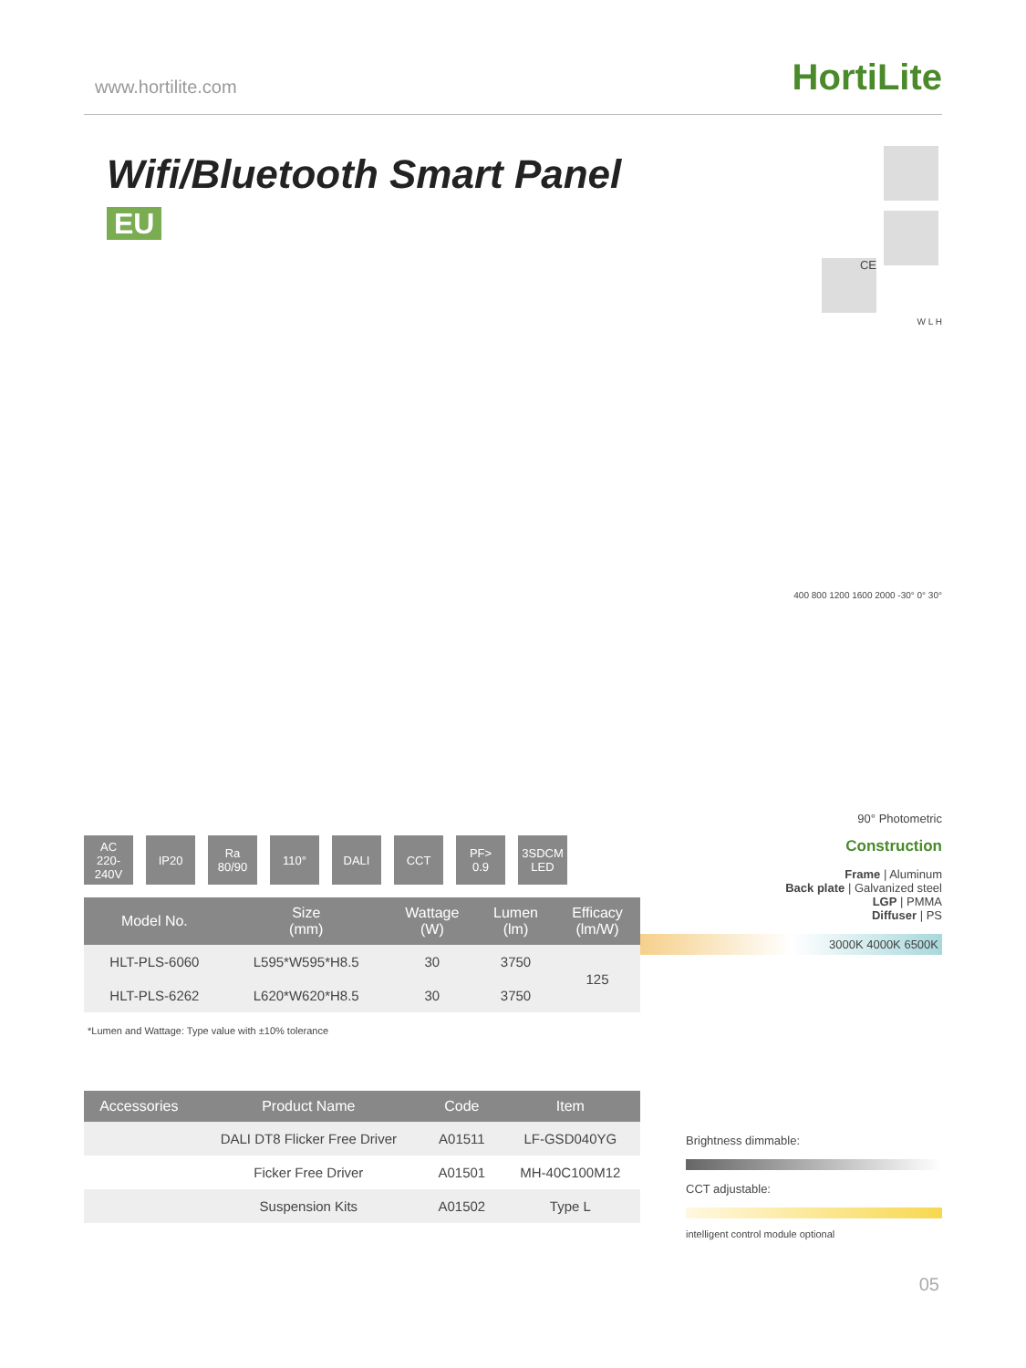www.hortilite.com HortiLite
Wifi/Bluetooth Smart Panel EU
AC
220-240V
IP20 Ra
80/90
110° DALI CCT PF>
0.9
3SDCM
LED
| Model No. | Size (mm) | Wattage (W) | Lumen (lm) | Efficacy (lm/W) |
| --- | --- | --- | --- | --- |
| HLT-PLS-6060 | L595*W595*H8.5 | 30 | 3750 | 125 |
| HLT-PLS-6262 | L620*W620*H8.5 | 30 | 3750 | |
*Lumen and Wattage: Type value with ±10% tolerance
| Accessories | Product Name | Code | Item |
| --- | --- | --- | --- |
| | DALI DT8 Flicker Free Driver | A01511 | LF-GSD040YG |
| | Ficker Free Driver | A01501 | MH-40C100M12 |
| | Suspension Kits | A01502 | Type L |
CE
W L H
400 800 1200 1600 2000 -30° 0° 30°
90° Photometric
Construction
Frame | Aluminum
Back plate | Galvanized steel
LGP | PMMA
Diffuser | PS
3000K 4000K 6500K
Brightness dimmable:
CCT adjustable:
intelligent control module optional
05